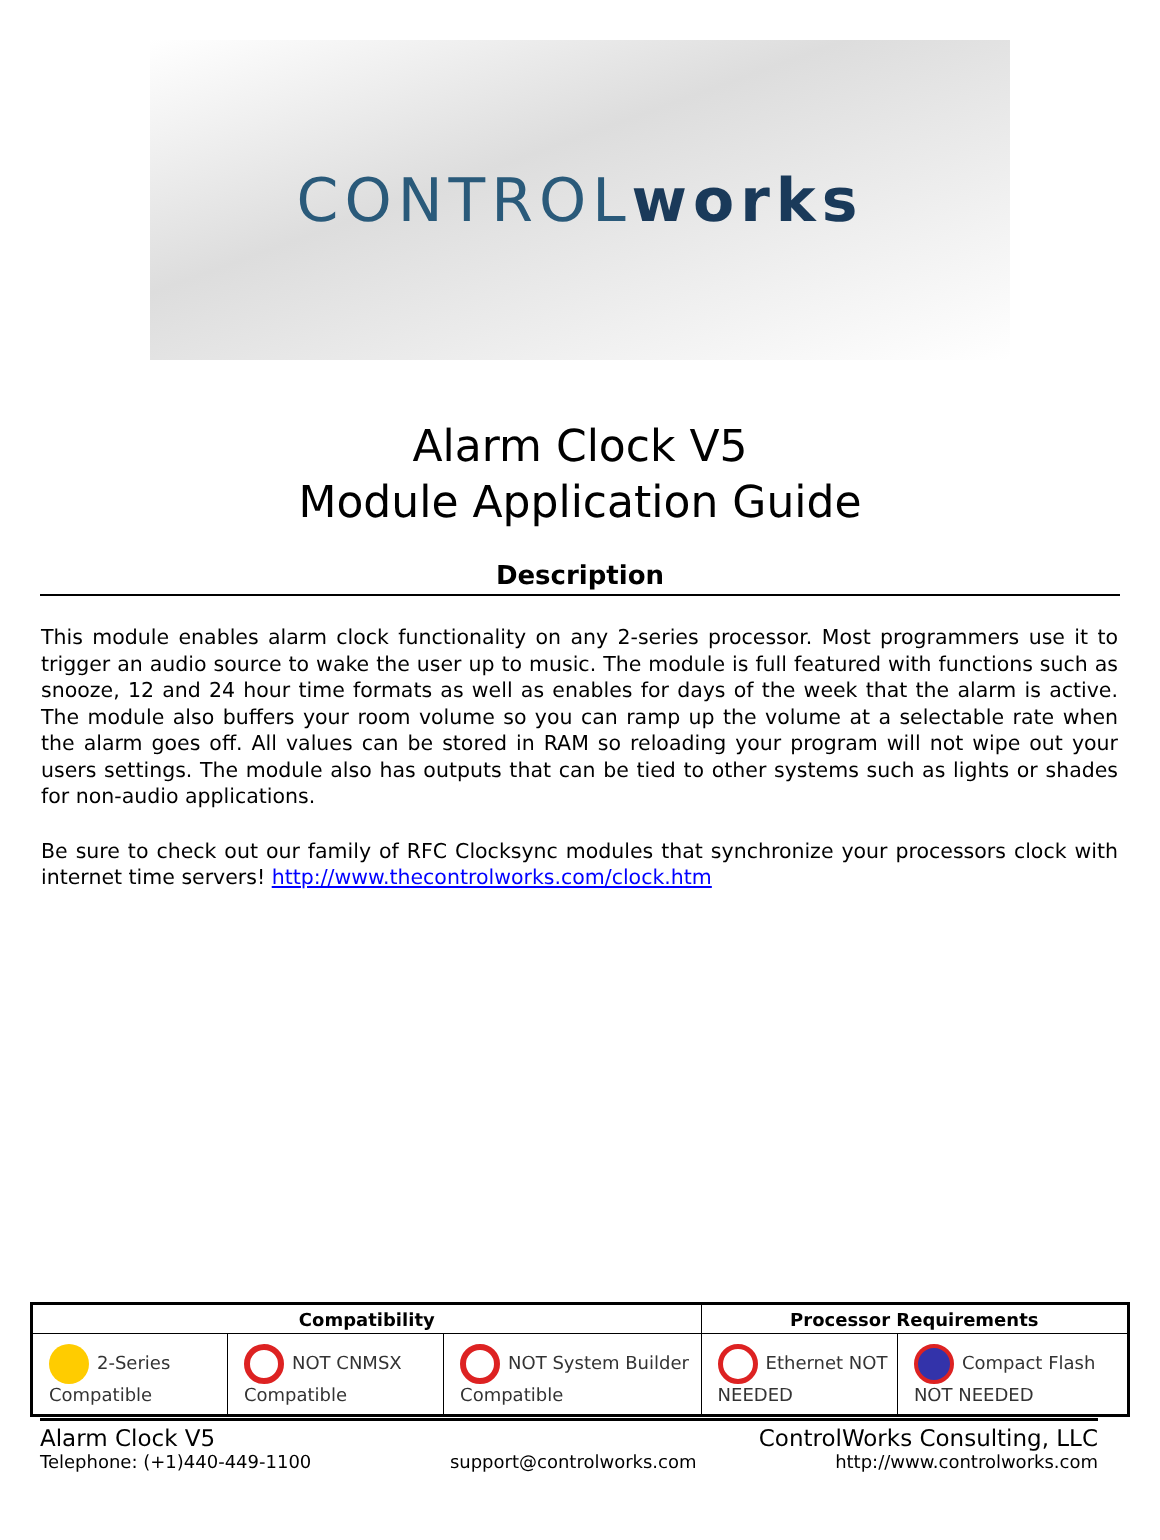CONTROL works
Alarm Clock V5
Module Application Guide
Description
This module enables alarm clock functionality on any 2-series processor. Most programmers use it to trigger an audio source to wake the user up to music. The module is full featured with functions such as snooze, 12 and 24 hour time formats as well as enables for days of the week that the alarm is active. The module also buffers your room volume so you can ramp up the volume at a selectable rate when the alarm goes off. All values can be stored in RAM so reloading your program will not wipe out your users settings. The module also has outputs that can be tied to other systems such as lights or shades for non-audio applications.
Be sure to check out our family of RFC Clocksync modules that synchronize your processors clock with internet time servers! http://www.thecontrolworks.com/clock.htm
| Compatibility | | | Processor Requirements | |
| --- | --- | --- | --- | --- |
| 2-Series Compatible | NOT CNMSX Compatible | NOT System Builder Compatible | Ethernet NOT NEEDED | Compact Flash NOT NEEDED |
Alarm Clock V5 ControlWorks Consulting, LLC
Telephone: (+1)440-449-1100 support@controlworks.com http://www.controlworks.com